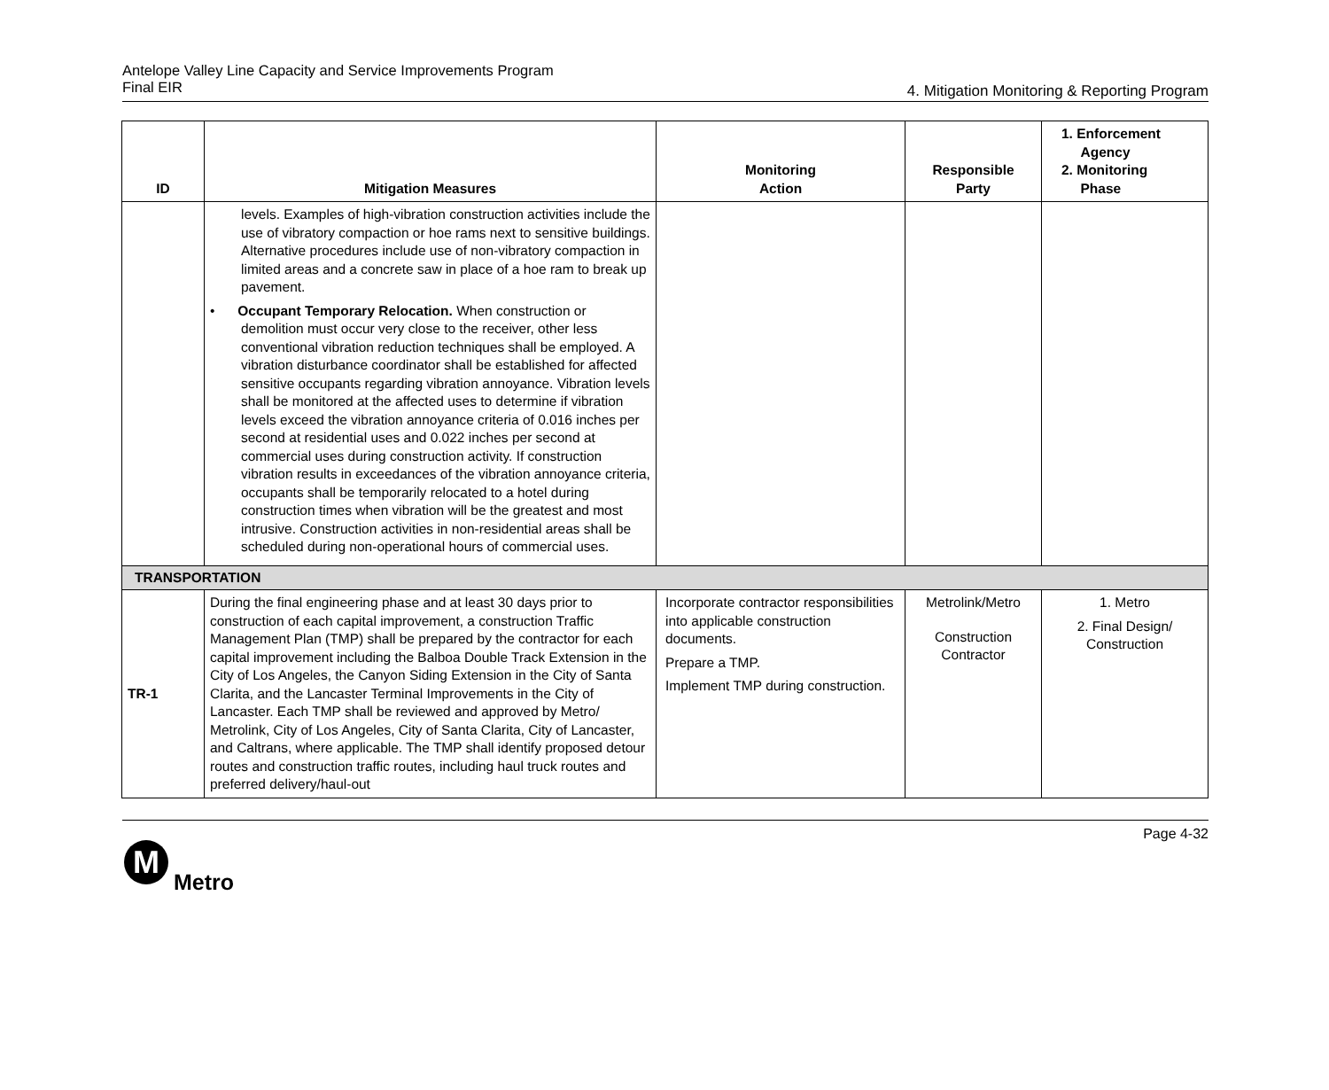Antelope Valley Line Capacity and Service Improvements Program
Final EIR
4. Mitigation Monitoring & Reporting Program
| ID | Mitigation Measures | Monitoring Action | Responsible Party | 1. Enforcement Agency 2. Monitoring Phase |
| --- | --- | --- | --- | --- |
| | levels. Examples of high-vibration construction activities include the use of vibratory compaction or hoe rams next to sensitive buildings. Alternative procedures include use of non-vibratory compaction in limited areas and a concrete saw in place of a hoe ram to break up pavement. • Occupant Temporary Relocation. When construction or demolition must occur very close to the receiver, other less conventional vibration reduction techniques shall be employed. A vibration disturbance coordinator shall be established for affected sensitive occupants regarding vibration annoyance. Vibration levels shall be monitored at the affected uses to determine if vibration levels exceed the vibration annoyance criteria of 0.016 inches per second at residential uses and 0.022 inches per second at commercial uses during construction activity. If construction vibration results in exceedances of the vibration annoyance criteria, occupants shall be temporarily relocated to a hotel during construction times when vibration will be the greatest and most intrusive. Construction activities in non-residential areas shall be scheduled during non-operational hours of commercial uses. | | | |
| TRANSPORTATION | | | | |
| TR-1 | During the final engineering phase and at least 30 days prior to construction of each capital improvement, a construction Traffic Management Plan (TMP) shall be prepared by the contractor for each capital improvement including the Balboa Double Track Extension in the City of Los Angeles, the Canyon Siding Extension in the City of Santa Clarita, and the Lancaster Terminal Improvements in the City of Lancaster. Each TMP shall be reviewed and approved by Metro/ Metrolink, City of Los Angeles, City of Santa Clarita, City of Lancaster, and Caltrans, where applicable. The TMP shall identify proposed detour routes and construction traffic routes, including haul truck routes and preferred delivery/haul-out | Incorporate contractor responsibilities into applicable construction documents. Prepare a TMP. Implement TMP during construction. | Metrolink/Metro Construction Contractor | 1. Metro 2. Final Design/ Construction |
Page 4-32
M
Metro